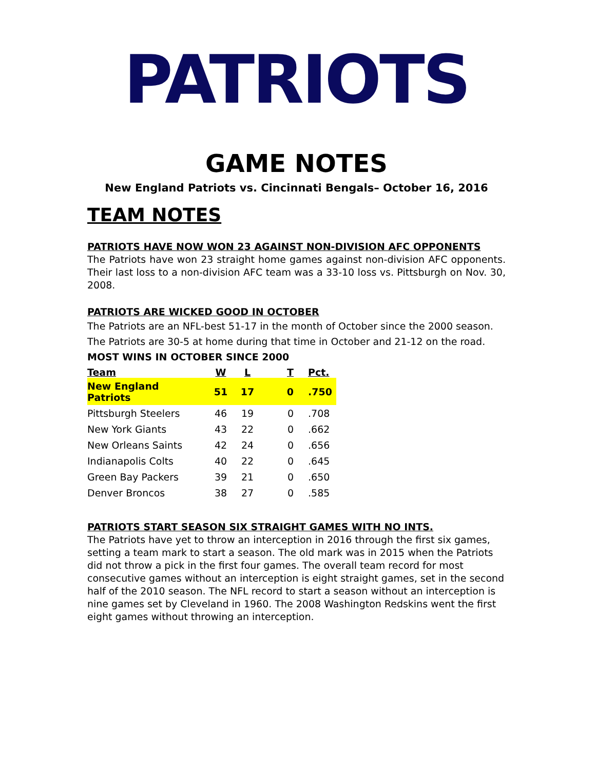PATRIOTS
GAME NOTES
New England Patriots vs. Cincinnati Bengals– October 16, 2016
TEAM NOTES
PATRIOTS HAVE NOW WON 23 AGAINST NON-DIVISION AFC OPPONENTS
The Patriots have won 23 straight home games against non-division AFC opponents. Their last loss to a non-division AFC team was a 33-10 loss vs. Pittsburgh on Nov. 30, 2008.
PATRIOTS ARE WICKED GOOD IN OCTOBER
The Patriots are an NFL-best 51-17 in the month of October since the 2000 season. The Patriots are 30-5 at home during that time in October and 21-12 on the road.
MOST WINS IN OCTOBER SINCE 2000
| Team | W | L | T | Pct. |
| --- | --- | --- | --- | --- |
| New England Patriots | 51 | 17 | 0 | .750 |
| Pittsburgh Steelers | 46 | 19 | 0 | .708 |
| New York Giants | 43 | 22 | 0 | .662 |
| New Orleans Saints | 42 | 24 | 0 | .656 |
| Indianapolis Colts | 40 | 22 | 0 | .645 |
| Green Bay Packers | 39 | 21 | 0 | .650 |
| Denver Broncos | 38 | 27 | 0 | .585 |
PATRIOTS START SEASON SIX STRAIGHT GAMES WITH NO INTS.
The Patriots have yet to throw an interception in 2016 through the first six games, setting a team mark to start a season. The old mark was in 2015 when the Patriots did not throw a pick in the first four games. The overall team record for most consecutive games without an interception is eight straight games, set in the second half of the 2010 season. The NFL record to start a season without an interception is nine games set by Cleveland in 1960. The 2008 Washington Redskins went the first eight games without throwing an interception.